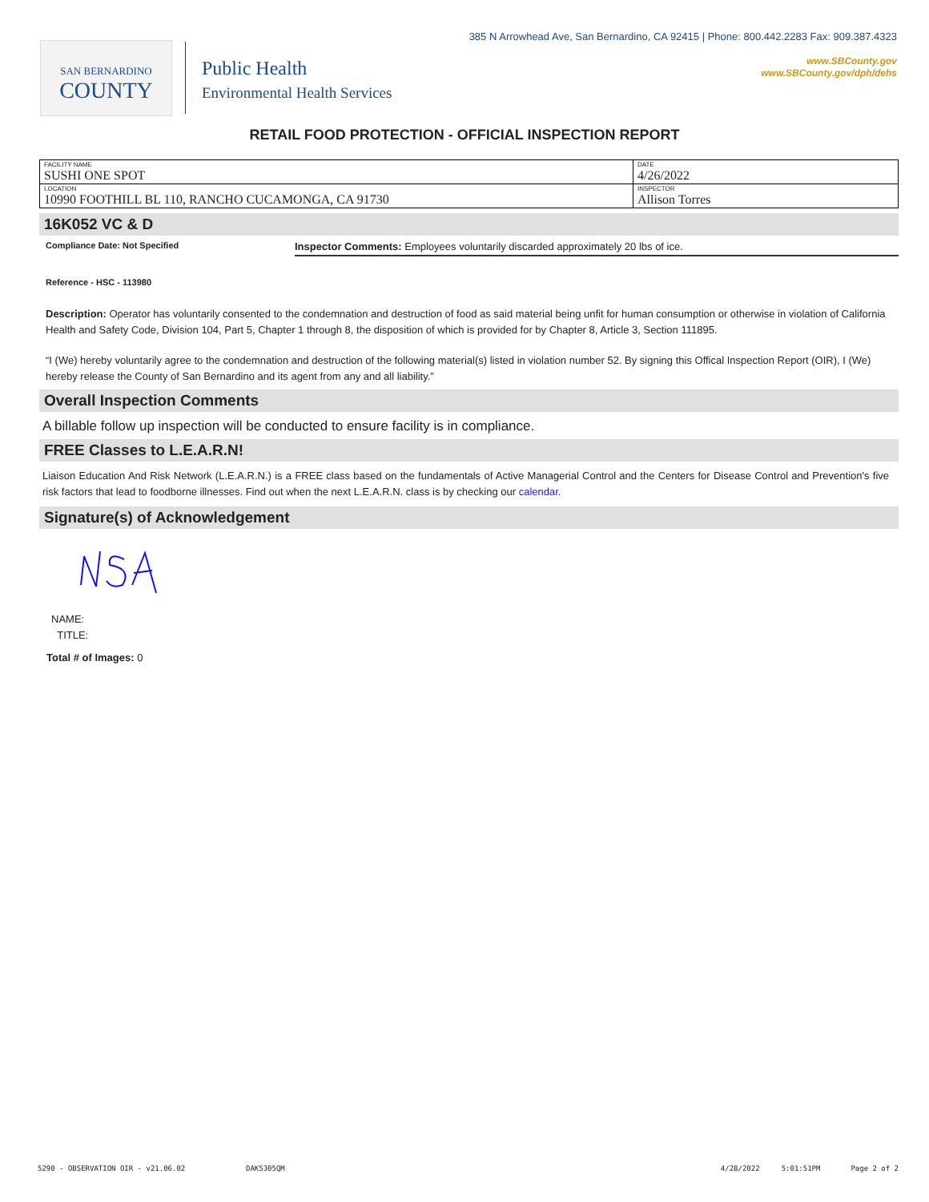SAN BERNARDINO
COUNTY
Public Health
Environmental Health Services
385 N Arrowhead Ave, San Bernardino, CA 92415 | Phone: 800.442.2283 Fax: 909.387.4323
www.SBCounty.gov
www.SBCounty.gov/dph/dehs
RETAIL FOOD PROTECTION - OFFICIAL INSPECTION REPORT
| FACILITY NAME SUSHI ONE SPOT | DATE 4/26/2022 |
| LOCATION 10990 FOOTHILL BL 110, RANCHO CUCAMONGA, CA 91730 | INSPECTOR Allison Torres |
16K052 VC & D
Compliance Date: Not Specified
Inspector Comments: Employees voluntarily discarded approximately 20 lbs of ice.
Reference - HSC - 113980
Description: Operator has voluntarily consented to the condemnation and destruction of food as said material being unfit for human consumption or otherwise in violation of California Health and Safety Code, Division 104, Part 5, Chapter 1 through 8, the disposition of which is provided for by Chapter 8, Article 3, Section 111895.
“I (We) hereby voluntarily agree to the condemnation and destruction of the following material(s) listed in violation number 52. By signing this Offical Inspection Report (OIR), I (We) hereby release the County of San Bernardino and its agent from any and all liability.”
Overall Inspection Comments
A billable follow up inspection will be conducted to ensure facility is in compliance.
FREE Classes to L.E.A.R.N!
Liaison Education And Risk Network (L.E.A.R.N.) is a FREE class based on the fundamentals of Active Managerial Control and the Centers for Disease Control and Prevention's five risk factors that lead to foodborne illnesses. Find out when the next L.E.A.R.N. class is by checking our calendar.
Signature(s) of Acknowledgement
NAME:
TITLE:
Total # of Images: 0
5290 - OBSERVATION OIR - v21.06.02 DAK5305QM 4/28/2022 5:01:51PM Page 2 of 2